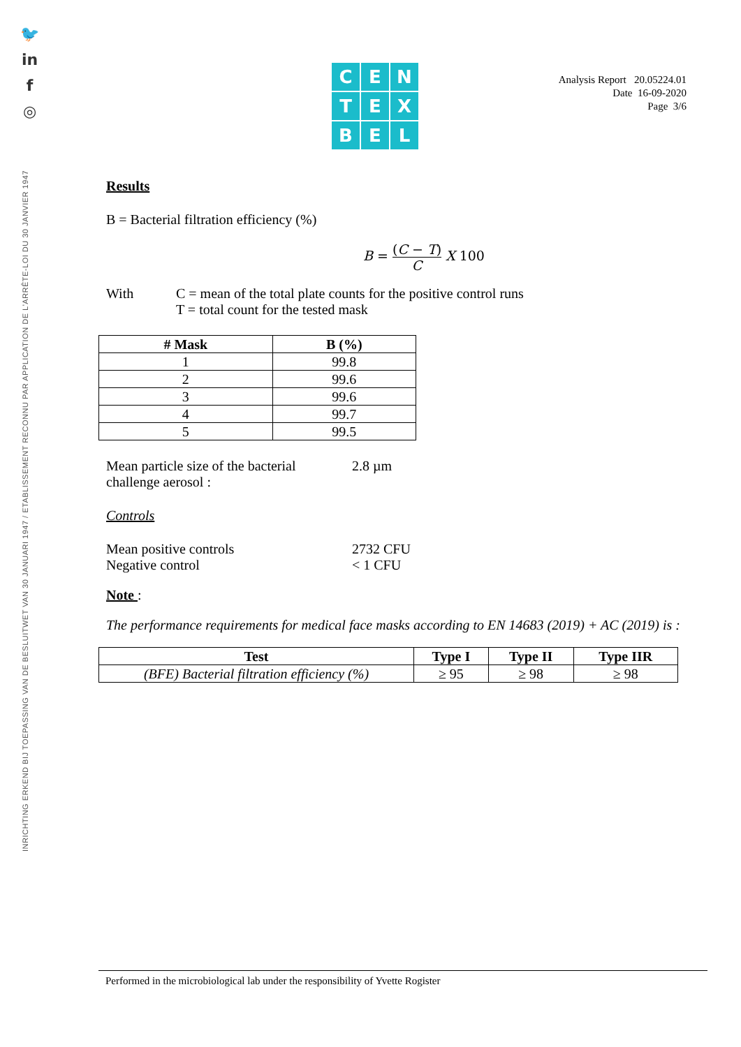🐦
in
f
◎
INRICHTING ERKEND BIJ TOEPASSING VAN DE BESLUITWET VAN 30 JANUARI 1947 / ETABLISSEMENT RECONNU PAR APPLICATION DE L'ARRÊTE-LOI DU 30 JANVIER 1947
C
E
N
T
E
X
B
E
L
Analysis Report 20.05224.01
Date 16-09-2020
Page 3/6
Results
B = Bacterial filtration efficiency (%)
B = (C − T) C X 100
With C = mean of the total plate counts for the positive control runs
T = total count for the tested mask
| # Mask | B (%) |
| --- | --- |
| 1 | 99.8 |
| 2 | 99.6 |
| 3 | 99.6 |
| 4 | 99.7 |
| 5 | 99.5 |
Mean particle size of the bacterial challenge aerosol :
2.8 µm
Controls
Mean positive controls
Negative control
2732 CFU
< 1 CFU
Note :
The performance requirements for medical face masks according to EN 14683 (2019) + AC (2019) is :
| Test | Type I | Type II | Type IIR |
| --- | --- | --- | --- |
| (BFE) Bacterial filtration efficiency (%) | ≥ 95 | ≥ 98 | ≥ 98 |
Performed in the microbiological lab under the responsibility of Yvette Rogister